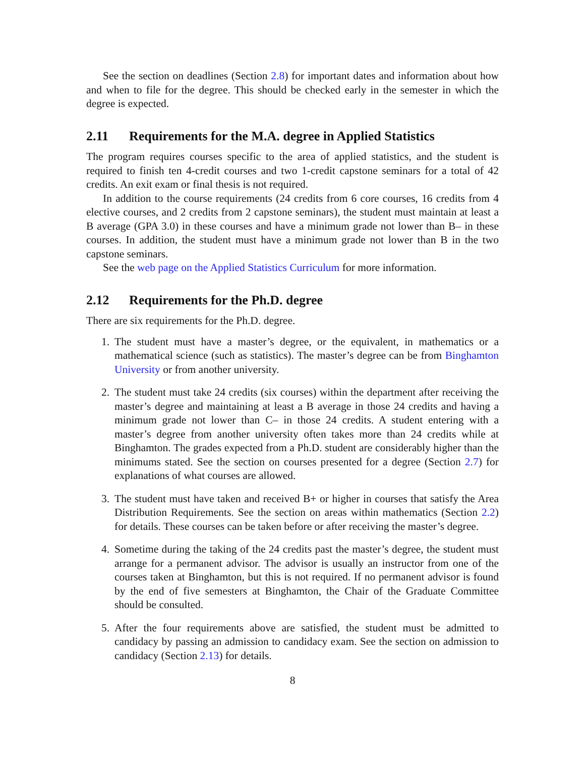See the section on deadlines (Section 2.8) for important dates and information about how and when to file for the degree. This should be checked early in the semester in which the degree is expected.
2.11 Requirements for the M.A. degree in Applied Statistics
The program requires courses specific to the area of applied statistics, and the student is required to finish ten 4-credit courses and two 1-credit capstone seminars for a total of 42 credits. An exit exam or final thesis is not required.
In addition to the course requirements (24 credits from 6 core courses, 16 credits from 4 elective courses, and 2 credits from 2 capstone seminars), the student must maintain at least a B average (GPA 3.0) in these courses and have a minimum grade not lower than B– in these courses. In addition, the student must have a minimum grade not lower than B in the two capstone seminars.
See the web page on the Applied Statistics Curriculum for more information.
2.12 Requirements for the Ph.D. degree
There are six requirements for the Ph.D. degree.
1. The student must have a master’s degree, or the equivalent, in mathematics or a mathematical science (such as statistics). The master’s degree can be from Binghamton University or from another university.
2. The student must take 24 credits (six courses) within the department after receiving the master’s degree and maintaining at least a B average in those 24 credits and having a minimum grade not lower than C– in those 24 credits. A student entering with a master’s degree from another university often takes more than 24 credits while at Binghamton. The grades expected from a Ph.D. student are considerably higher than the minimums stated. See the section on courses presented for a degree (Section 2.7) for explanations of what courses are allowed.
3. The student must have taken and received B+ or higher in courses that satisfy the Area Distribution Requirements. See the section on areas within mathematics (Section 2.2) for details. These courses can be taken before or after receiving the master’s degree.
4. Sometime during the taking of the 24 credits past the master’s degree, the student must arrange for a permanent advisor. The advisor is usually an instructor from one of the courses taken at Binghamton, but this is not required. If no permanent advisor is found by the end of five semesters at Binghamton, the Chair of the Graduate Committee should be consulted.
5. After the four requirements above are satisfied, the student must be admitted to candidacy by passing an admission to candidacy exam. See the section on admission to candidacy (Section 2.13) for details.
8